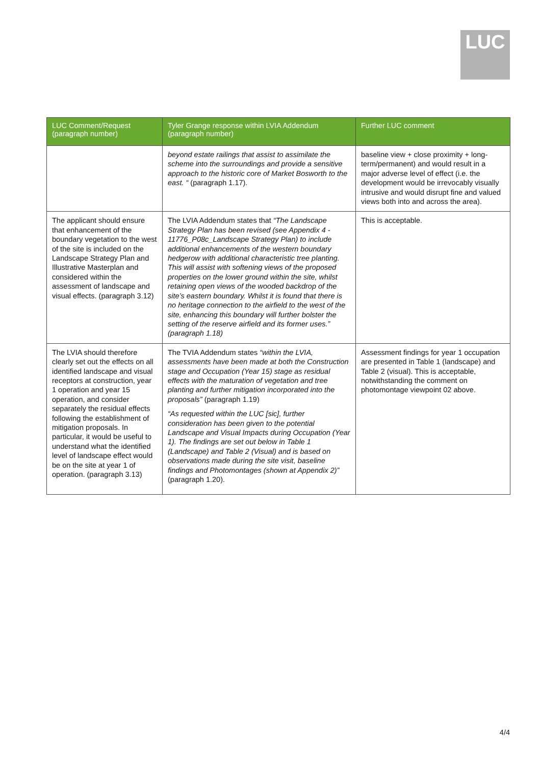LUC
| LUC Comment/Request (paragraph number) | Tyler Grange response within LVIA Addendum (paragraph number) | Further LUC comment |
| --- | --- | --- |
| | beyond estate railings that assist to assimilate the scheme into the surroundings and provide a sensitive approach to the historic core of Market Bosworth to the east. “ (paragraph 1.17). | baseline view + close proximity + long-term/permanent) and would result in a major adverse level of effect (i.e. the development would be irrevocably visually intrusive and would disrupt fine and valued views both into and across the area). |
| The applicant should ensure that enhancement of the boundary vegetation to the west of the site is included on the Landscape Strategy Plan and Illustrative Masterplan and considered within the assessment of landscape and visual effects. (paragraph 3.12) | The LVIA Addendum states that “The Landscape Strategy Plan has been revised (see Appendix 4 - 11776_P08c_Landscape Strategy Plan) to include additional enhancements of the western boundary hedgerow with additional characteristic tree planting. This will assist with softening views of the proposed properties on the lower ground within the site, whilst retaining open views of the wooded backdrop of the site’s eastern boundary. Whilst it is found that there is no heritage connection to the airfield to the west of the site, enhancing this boundary will further bolster the setting of the reserve airfield and its former uses.” (paragraph 1.18) | This is acceptable. |
| The LVIA should therefore clearly set out the effects on all identified landscape and visual receptors at construction, year 1 operation and year 15 operation, and consider separately the residual effects following the establishment of mitigation proposals. In particular, it would be useful to understand what the identified level of landscape effect would be on the site at year 1 of operation. (paragraph 3.13) | The TVIA Addendum states “within the LVIA, assessments have been made at both the Construction stage and Occupation (Year 15) stage as residual effects with the maturation of vegetation and tree planting and further mitigation incorporated into the proposals” (paragraph 1.19) “As requested within the LUC [sic], further consideration has been given to the potential Landscape and Visual Impacts during Occupation (Year 1). The findings are set out below in Table 1 (Landscape) and Table 2 (Visual) and is based on observations made during the site visit, baseline findings and Photomontages (shown at Appendix 2)” (paragraph 1.20). | Assessment findings for year 1 occupation are presented in Table 1 (landscape) and Table 2 (visual). This is acceptable, notwithstanding the comment on photomontage viewpoint 02 above. |
4/4